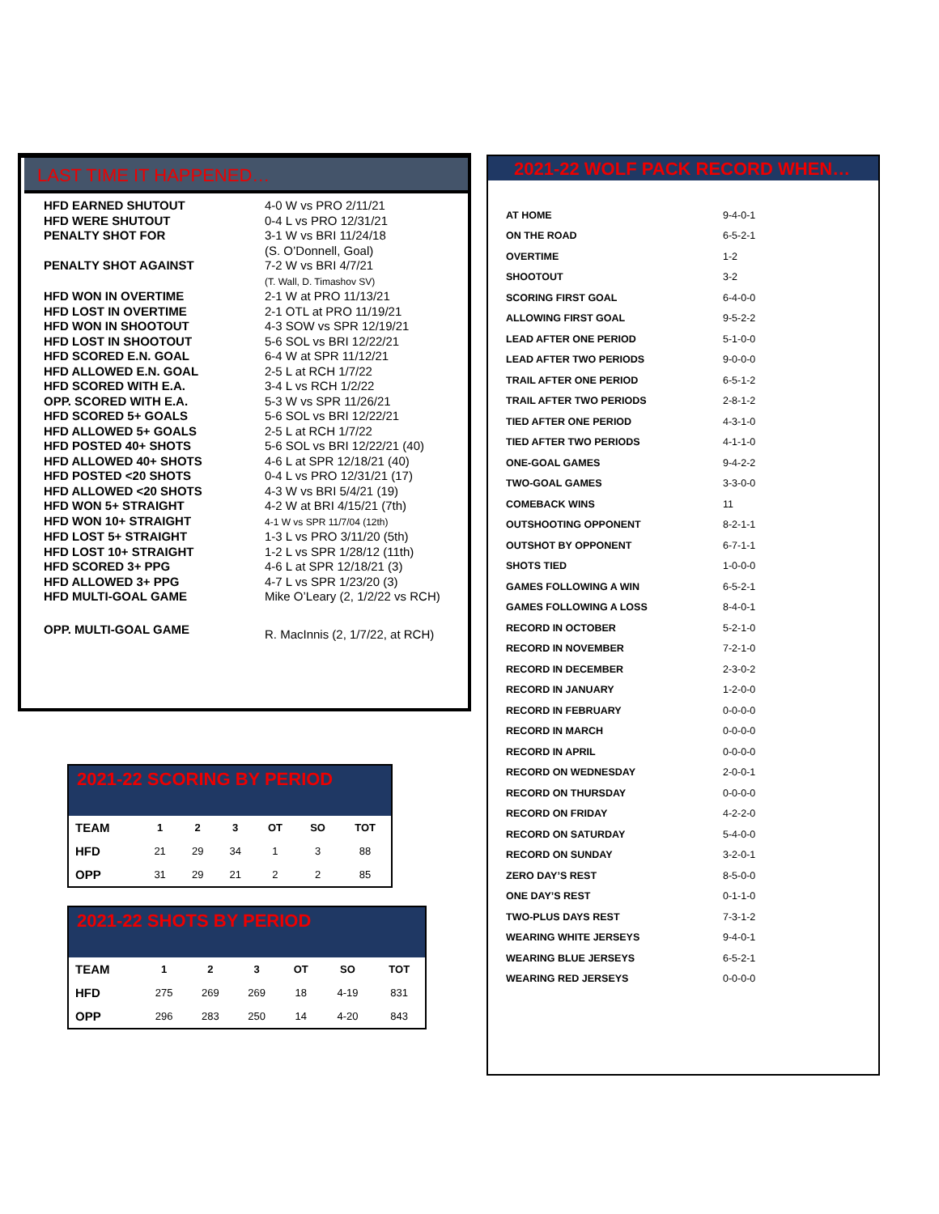LAST TIME IT HAPPENED…
| HFD EARNED SHUTOUT | 4-0 W vs PRO 2/11/21 |
| HFD WERE SHUTOUT | 0-4 L vs PRO 12/31/21 |
| PENALTY SHOT FOR | 3-1 W vs BRI 11/24/18 (S. O’Donnell, Goal) |
| PENALTY SHOT AGAINST | 7-2 W vs BRI 4/7/21 (T. Wall, D. Timashov SV) |
| HFD WON IN OVERTIME | 2-1 W at PRO 11/13/21 |
| HFD LOST IN OVERTIME | 2-1 OTL at PRO 11/19/21 |
| HFD WON IN SHOOTOUT | 4-3 SOW vs SPR 12/19/21 |
| HFD LOST IN SHOOTOUT | 5-6 SOL vs BRI 12/22/21 |
| HFD SCORED E.N. GOAL | 6-4 W at SPR 11/12/21 |
| HFD ALLOWED E.N. GOAL | 2-5 L at RCH 1/7/22 |
| HFD SCORED WITH E.A. | 3-4 L vs RCH 1/2/22 |
| OPP. SCORED WITH E.A. | 5-3 W vs SPR 11/26/21 |
| HFD SCORED 5+ GOALS | 5-6 SOL vs BRI 12/22/21 |
| HFD ALLOWED 5+ GOALS | 2-5 L at RCH 1/7/22 |
| HFD POSTED 40+ SHOTS | 5-6 SOL vs BRI 12/22/21 (40) |
| HFD ALLOWED 40+ SHOTS | 4-6 L at SPR 12/18/21 (40) |
| HFD POSTED <20 SHOTS | 0-4 L vs PRO 12/31/21 (17) |
| HFD ALLOWED <20 SHOTS | 4-3 W vs BRI 5/4/21 (19) |
| HFD WON 5+ STRAIGHT | 4-2 W at BRI 4/15/21 (7th) |
| HFD WON 10+ STRAIGHT | 4-1 W vs SPR 11/7/04 (12th) |
| HFD LOST 5+ STRAIGHT | 1-3 L vs PRO 3/11/20 (5th) |
| HFD LOST 10+ STRAIGHT | 1-2 L vs SPR 1/28/12 (11th) |
| HFD SCORED 3+ PPG | 4-6 L at SPR 12/18/21 (3) |
| HFD ALLOWED 3+ PPG | 4-7 L vs SPR 1/23/20 (3) |
| HFD MULTI-GOAL GAME | Mike O’Leary (2, 1/2/22 vs RCH) |
| OPP. MULTI-GOAL GAME | R. MacInnis (2, 1/7/22, at RCH) |
2021-22 WOLF PACK RECORD WHEN…
| AT HOME | 9-4-0-1 |
| ON THE ROAD | 6-5-2-1 |
| OVERTIME | 1-2 |
| SHOOTOUT | 3-2 |
| SCORING FIRST GOAL | 6-4-0-0 |
| ALLOWING FIRST GOAL | 9-5-2-2 |
| LEAD AFTER ONE PERIOD | 5-1-0-0 |
| LEAD AFTER TWO PERIODS | 9-0-0-0 |
| TRAIL AFTER ONE PERIOD | 6-5-1-2 |
| TRAIL AFTER TWO PERIODS | 2-8-1-2 |
| TIED AFTER ONE PERIOD | 4-3-1-0 |
| TIED AFTER TWO PERIODS | 4-1-1-0 |
| ONE-GOAL GAMES | 9-4-2-2 |
| TWO-GOAL GAMES | 3-3-0-0 |
| COMEBACK WINS | 11 |
| OUTSHOOTING OPPONENT | 8-2-1-1 |
| OUTSHOT BY OPPONENT | 6-7-1-1 |
| SHOTS TIED | 1-0-0-0 |
| GAMES FOLLOWING A WIN | 6-5-2-1 |
| GAMES FOLLOWING A LOSS | 8-4-0-1 |
| RECORD IN OCTOBER | 5-2-1-0 |
| RECORD IN NOVEMBER | 7-2-1-0 |
| RECORD IN DECEMBER | 2-3-0-2 |
| RECORD IN JANUARY | 1-2-0-0 |
| RECORD IN FEBRUARY | 0-0-0-0 |
| RECORD IN MARCH | 0-0-0-0 |
| RECORD IN APRIL | 0-0-0-0 |
| RECORD ON WEDNESDAY | 2-0-0-1 |
| RECORD ON THURSDAY | 0-0-0-0 |
| RECORD ON FRIDAY | 4-2-2-0 |
| RECORD ON SATURDAY | 5-4-0-0 |
| RECORD ON SUNDAY | 3-2-0-1 |
| ZERO DAY’S REST | 8-5-0-0 |
| ONE DAY’S REST | 0-1-1-0 |
| TWO-PLUS DAYS REST | 7-3-1-2 |
| WEARING WHITE JERSEYS | 9-4-0-1 |
| WEARING BLUE JERSEYS | 6-5-2-1 |
| WEARING RED JERSEYS | 0-0-0-0 |
2021-22 SCORING BY PERIOD
| TEAM | 1 | 2 | 3 | OT | SO | TOT |
| --- | --- | --- | --- | --- | --- | --- |
| HFD | 21 | 29 | 34 | 1 | 3 | 88 |
| OPP | 31 | 29 | 21 | 2 | 2 | 85 |
2021-22 SHOTS BY PERIOD
| TEAM | 1 | 2 | 3 | OT | SO | TOT |
| --- | --- | --- | --- | --- | --- | --- |
| HFD | 275 | 269 | 269 | 18 | 4-19 | 831 |
| OPP | 296 | 283 | 250 | 14 | 4-20 | 843 |